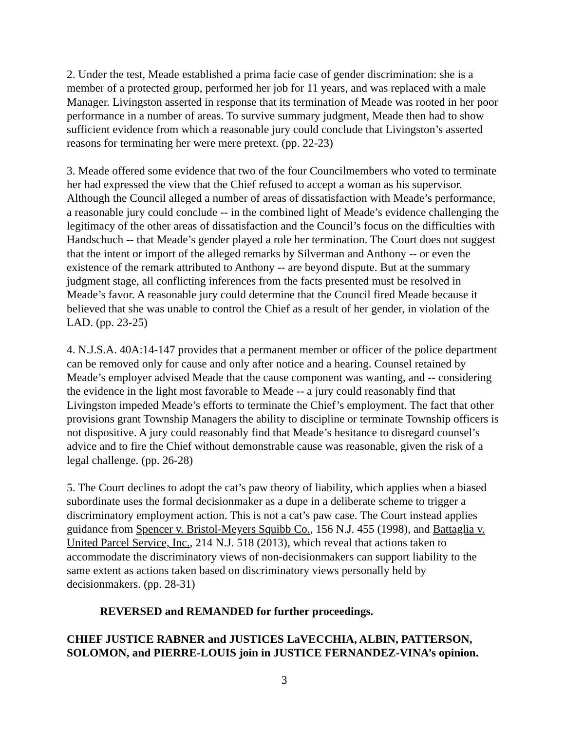2. Under the test, Meade established a prima facie case of gender discrimination: she is a member of a protected group, performed her job for 11 years, and was replaced with a male Manager. Livingston asserted in response that its termination of Meade was rooted in her poor performance in a number of areas. To survive summary judgment, Meade then had to show sufficient evidence from which a reasonable jury could conclude that Livingston’s asserted reasons for terminating her were mere pretext. (pp. 22-23)
3. Meade offered some evidence that two of the four Councilmembers who voted to terminate her had expressed the view that the Chief refused to accept a woman as his supervisor. Although the Council alleged a number of areas of dissatisfaction with Meade’s performance, a reasonable jury could conclude -- in the combined light of Meade’s evidence challenging the legitimacy of the other areas of dissatisfaction and the Council’s focus on the difficulties with Handschuch -- that Meade’s gender played a role her termination. The Court does not suggest that the intent or import of the alleged remarks by Silverman and Anthony -- or even the existence of the remark attributed to Anthony -- are beyond dispute. But at the summary judgment stage, all conflicting inferences from the facts presented must be resolved in Meade’s favor. A reasonable jury could determine that the Council fired Meade because it believed that she was unable to control the Chief as a result of her gender, in violation of the LAD. (pp. 23-25)
4. N.J.S.A. 40A:14-147 provides that a permanent member or officer of the police department can be removed only for cause and only after notice and a hearing. Counsel retained by Meade’s employer advised Meade that the cause component was wanting, and -- considering the evidence in the light most favorable to Meade -- a jury could reasonably find that Livingston impeded Meade’s efforts to terminate the Chief’s employment. The fact that other provisions grant Township Managers the ability to discipline or terminate Township officers is not dispositive. A jury could reasonably find that Meade’s hesitance to disregard counsel’s advice and to fire the Chief without demonstrable cause was reasonable, given the risk of a legal challenge. (pp. 26-28)
5. The Court declines to adopt the cat’s paw theory of liability, which applies when a biased subordinate uses the formal decisionmaker as a dupe in a deliberate scheme to trigger a discriminatory employment action. This is not a cat’s paw case. The Court instead applies guidance from Spencer v. Bristol-Meyers Squibb Co., 156 N.J. 455 (1998), and Battaglia v. United Parcel Service, Inc., 214 N.J. 518 (2013), which reveal that actions taken to accommodate the discriminatory views of non-decisionmakers can support liability to the same extent as actions taken based on discriminatory views personally held by decisionmakers. (pp. 28-31)
REVERSED and REMANDED for further proceedings.
CHIEF JUSTICE RABNER and JUSTICES LaVECCHIA, ALBIN, PATTERSON, SOLOMON, and PIERRE-LOUIS join in JUSTICE FERNANDEZ-VINA’s opinion.
3